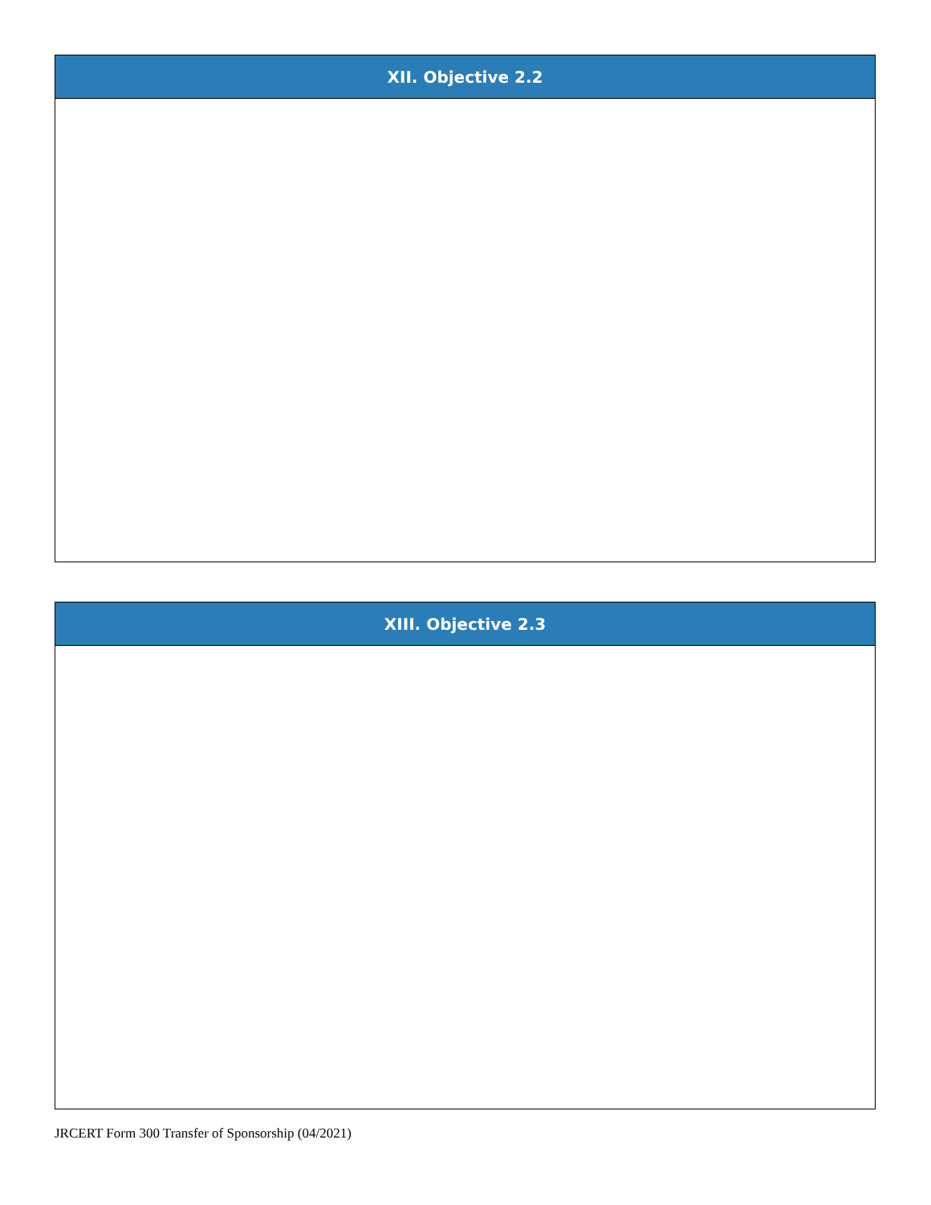| XII. Objective 2.2 |
| --- |
| XIII. Objective 2.3 |
| --- |
JRCERT Form 300 Transfer of Sponsorship (04/2021)